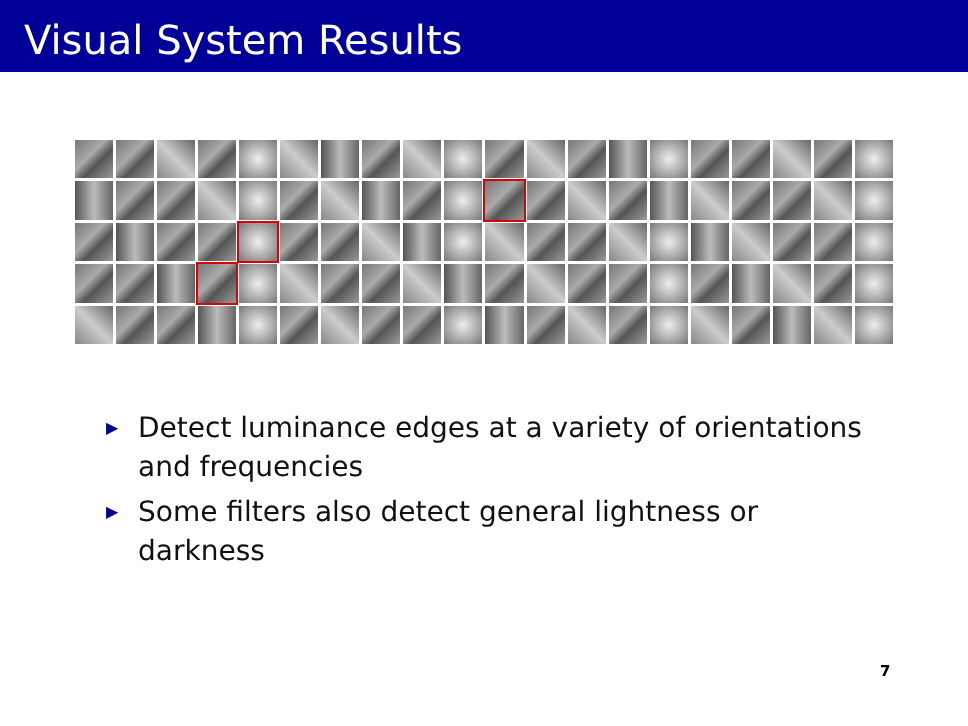Visual System Results
▶ Detect luminance edges at a variety of orientations and frequencies
▶ Some filters also detect general lightness or darkness
7